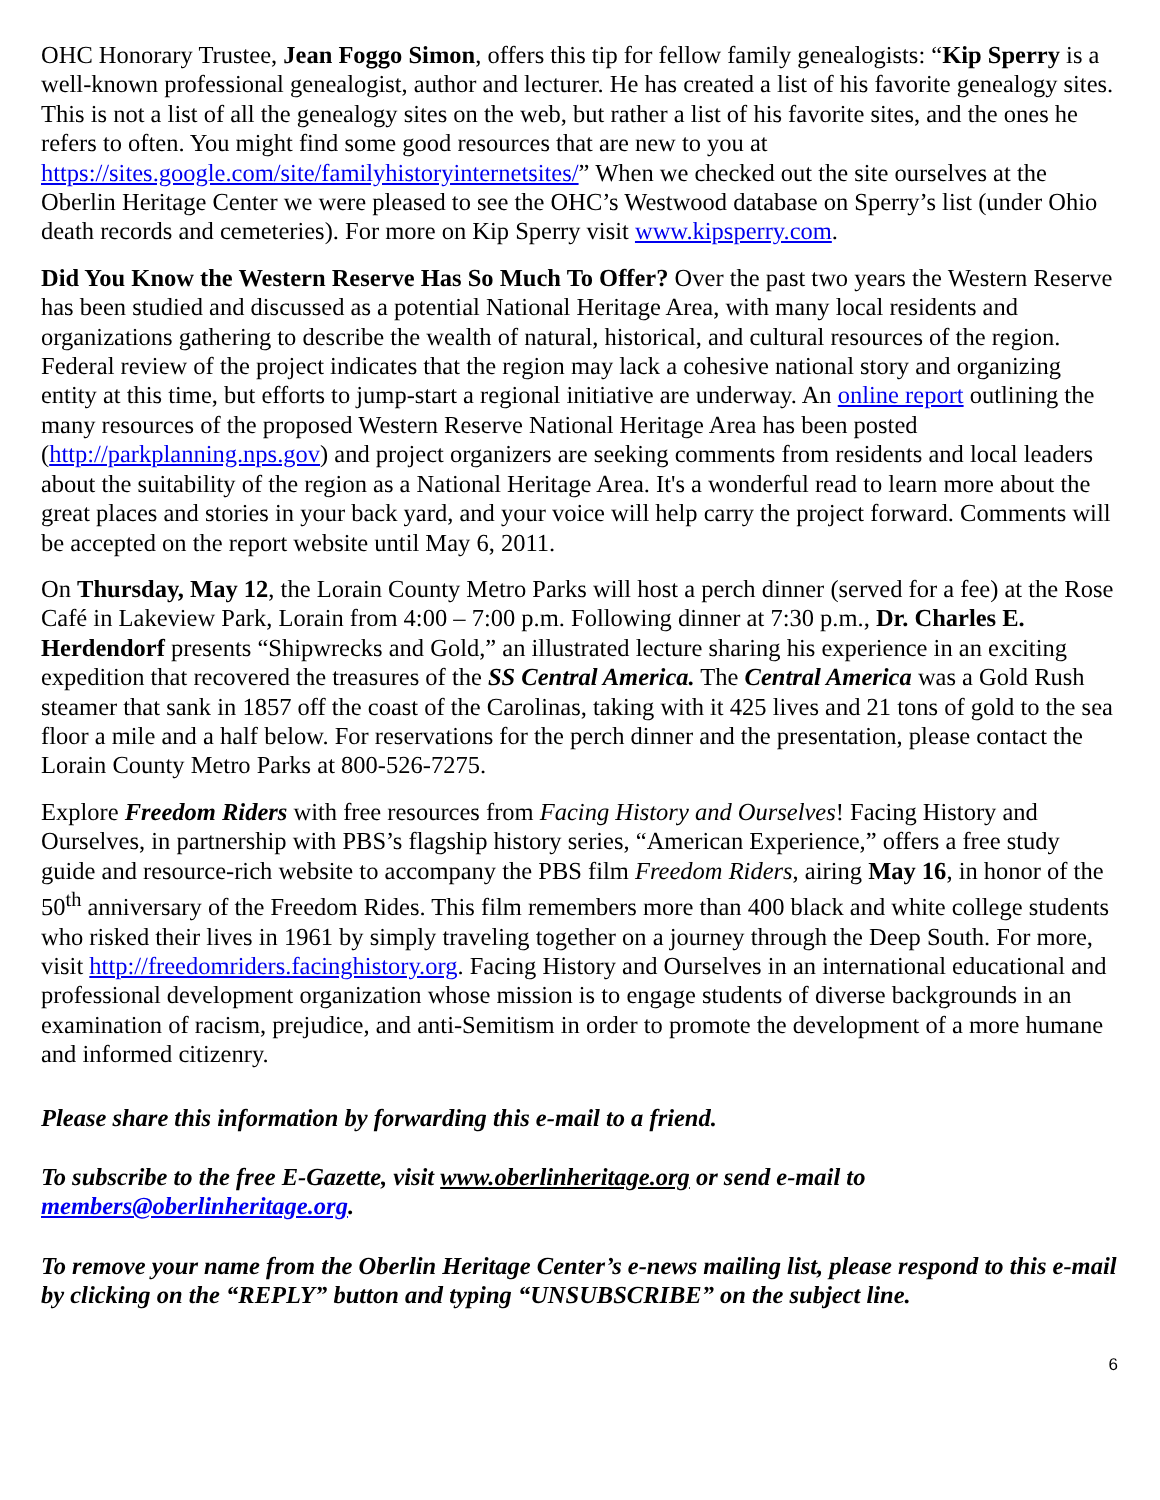OHC Honorary Trustee, Jean Foggo Simon, offers this tip for fellow family genealogists: “Kip Sperry is a well-known professional genealogist, author and lecturer. He has created a list of his favorite genealogy sites. This is not a list of all the genealogy sites on the web, but rather a list of his favorite sites, and the ones he refers to often. You might find some good resources that are new to you at https://sites.google.com/site/familyhistoryinternetsites/” When we checked out the site ourselves at the Oberlin Heritage Center we were pleased to see the OHC’s Westwood database on Sperry’s list (under Ohio death records and cemeteries). For more on Kip Sperry visit www.kipsperry.com.
Did You Know the Western Reserve Has So Much To Offer? Over the past two years the Western Reserve has been studied and discussed as a potential National Heritage Area, with many local residents and organizations gathering to describe the wealth of natural, historical, and cultural resources of the region. Federal review of the project indicates that the region may lack a cohesive national story and organizing entity at this time, but efforts to jump-start a regional initiative are underway. An online report outlining the many resources of the proposed Western Reserve National Heritage Area has been posted (http://parkplanning.nps.gov) and project organizers are seeking comments from residents and local leaders about the suitability of the region as a National Heritage Area. It's a wonderful read to learn more about the great places and stories in your back yard, and your voice will help carry the project forward. Comments will be accepted on the report website until May 6, 2011.
On Thursday, May 12, the Lorain County Metro Parks will host a perch dinner (served for a fee) at the Rose Café in Lakeview Park, Lorain from 4:00 – 7:00 p.m. Following dinner at 7:30 p.m., Dr. Charles E. Herdendorf presents “Shipwrecks and Gold,” an illustrated lecture sharing his experience in an exciting expedition that recovered the treasures of the SS Central America. The Central America was a Gold Rush steamer that sank in 1857 off the coast of the Carolinas, taking with it 425 lives and 21 tons of gold to the sea floor a mile and a half below. For reservations for the perch dinner and the presentation, please contact the Lorain County Metro Parks at 800-526-7275.
Explore Freedom Riders with free resources from Facing History and Ourselves! Facing History and Ourselves, in partnership with PBS’s flagship history series, “American Experience,” offers a free study guide and resource-rich website to accompany the PBS film Freedom Riders, airing May 16, in honor of the 50<sup>th</sup> anniversary of the Freedom Rides. This film remembers more than 400 black and white college students who risked their lives in 1961 by simply traveling together on a journey through the Deep South. For more, visit http://freedomriders.facinghistory.org. Facing History and Ourselves in an international educational and professional development organization whose mission is to engage students of diverse backgrounds in an examination of racism, prejudice, and anti-Semitism in order to promote the development of a more humane and informed citizenry.
Please share this information by forwarding this e-mail to a friend.
To subscribe to the free E-Gazette, visit www.oberlinheritage.org or send e-mail to members@oberlinheritage.org.
To remove your name from the Oberlin Heritage Center’s e-news mailing list, please respond to this e-mail by clicking on the “REPLY” button and typing “UNSUBSCRIBE” on the subject line.
6